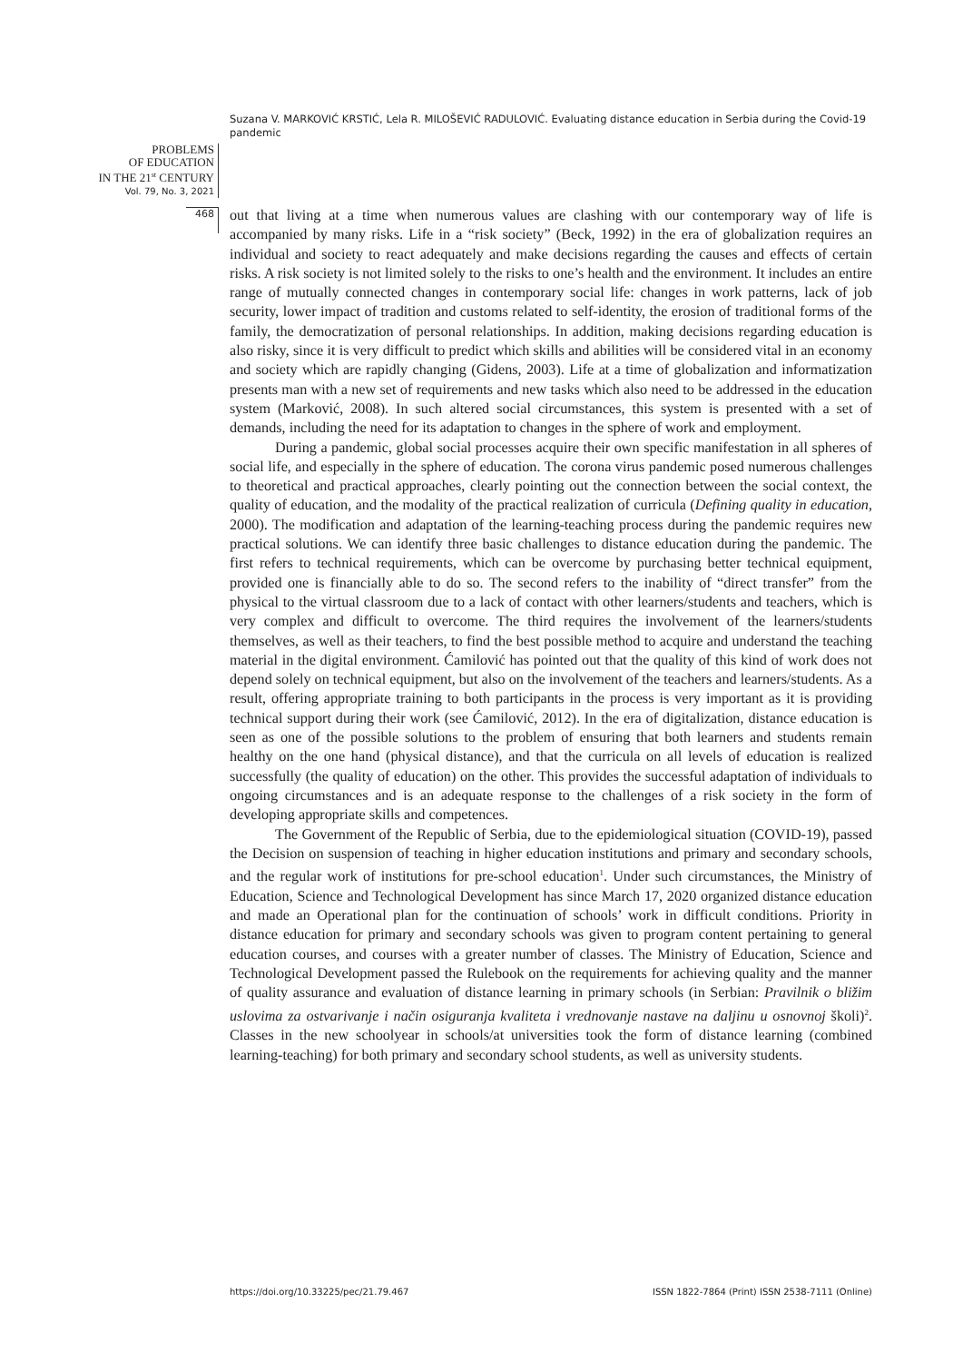Suzana V. MARKOVIĆ KRSTIĆ, Lela R. MILOŠEVIĆ RADULOVIĆ. Evaluating distance education in Serbia during the Covid-19 pandemic
PROBLEMS
OF EDUCATION
IN THE 21<sup>st</sup> CENTURY
Vol. 79, No. 3, 2021
468
out that living at a time when numerous values are clashing with our contemporary way of life is accompanied by many risks. Life in a “risk society” (Beck, 1992) in the era of globalization requires an individual and society to react adequately and make decisions regarding the causes and effects of certain risks. A risk society is not limited solely to the risks to one’s health and the environment. It includes an entire range of mutually connected changes in contemporary social life: changes in work patterns, lack of job security, lower impact of tradition and customs related to self-identity, the erosion of traditional forms of the family, the democratization of personal relationships. In addition, making decisions regarding education is also risky, since it is very difficult to predict which skills and abilities will be considered vital in an economy and society which are rapidly changing (Gidens, 2003). Life at a time of globalization and informatization presents man with a new set of requirements and new tasks which also need to be addressed in the education system (Marković, 2008). In such altered social circumstances, this system is presented with a set of demands, including the need for its adaptation to changes in the sphere of work and employment.
During a pandemic, global social processes acquire their own specific manifestation in all spheres of social life, and especially in the sphere of education. The corona virus pandemic posed numerous challenges to theoretical and practical approaches, clearly pointing out the connection between the social context, the quality of education, and the modality of the practical realization of curricula (Defining quality in education, 2000). The modification and adaptation of the learning-teaching process during the pandemic requires new practical solutions. We can identify three basic challenges to distance education during the pandemic. The first refers to technical requirements, which can be overcome by purchasing better technical equipment, provided one is financially able to do so. The second refers to the inability of “direct transfer” from the physical to the virtual classroom due to a lack of contact with other learners/students and teachers, which is very complex and difficult to overcome. The third requires the involvement of the learners/students themselves, as well as their teachers, to find the best possible method to acquire and understand the teaching material in the digital environment. Ćamilović has pointed out that the quality of this kind of work does not depend solely on technical equipment, but also on the involvement of the teachers and learners/students. As a result, offering appropriate training to both participants in the process is very important as it is providing technical support during their work (see Ćamilović, 2012). In the era of digitalization, distance education is seen as one of the possible solutions to the problem of ensuring that both learners and students remain healthy on the one hand (physical distance), and that the curricula on all levels of education is realized successfully (the quality of education) on the other. This provides the successful adaptation of individuals to ongoing circumstances and is an adequate response to the challenges of a risk society in the form of developing appropriate skills and competences.
The Government of the Republic of Serbia, due to the epidemiological situation (COVID-19), passed the Decision on suspension of teaching in higher education institutions and primary and secondary schools, and the regular work of institutions for pre-school education<sup>1</sup>. Under such circumstances, the Ministry of Education, Science and Technological Development has since March 17, 2020 organized distance education and made an Operational plan for the continuation of schools’ work in difficult conditions. Priority in distance education for primary and secondary schools was given to program content pertaining to general education courses, and courses with a greater number of classes. The Ministry of Education, Science and Technological Development passed the Rulebook on the requirements for achieving quality and the manner of quality assurance and evaluation of distance learning in primary schools (in Serbian: Pravilnik o bližim uslovima za ostvarivanje i način osiguranja kvaliteta i vrednovanje nastave na daljinu u osnovnoj školi)<sup>2</sup>. Classes in the new schoolyear in schools/at universities took the form of distance learning (combined learning-teaching) for both primary and secondary school students, as well as university students.
https://doi.org/10.33225/pec/21.79.467
ISSN 1822-7864 (Print) ISSN 2538-7111 (Online)